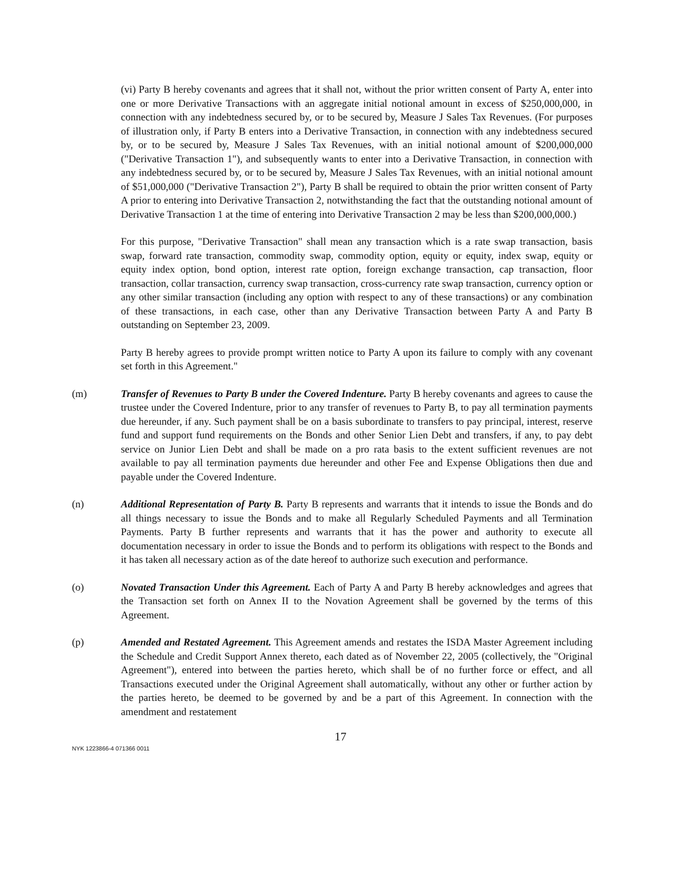(vi) Party B hereby covenants and agrees that it shall not, without the prior written consent of Party A, enter into one or more Derivative Transactions with an aggregate initial notional amount in excess of $250,000,000, in connection with any indebtedness secured by, or to be secured by, Measure J Sales Tax Revenues. (For purposes of illustration only, if Party B enters into a Derivative Transaction, in connection with any indebtedness secured by, or to be secured by, Measure J Sales Tax Revenues, with an initial notional amount of $200,000,000 ("Derivative Transaction 1"), and subsequently wants to enter into a Derivative Transaction, in connection with any indebtedness secured by, or to be secured by, Measure J Sales Tax Revenues, with an initial notional amount of $51,000,000 ("Derivative Transaction 2"), Party B shall be required to obtain the prior written consent of Party A prior to entering into Derivative Transaction 2, notwithstanding the fact that the outstanding notional amount of Derivative Transaction 1 at the time of entering into Derivative Transaction 2 may be less than $200,000,000.)
For this purpose, "Derivative Transaction" shall mean any transaction which is a rate swap transaction, basis swap, forward rate transaction, commodity swap, commodity option, equity or equity, index swap, equity or equity index option, bond option, interest rate option, foreign exchange transaction, cap transaction, floor transaction, collar transaction, currency swap transaction, cross-currency rate swap transaction, currency option or any other similar transaction (including any option with respect to any of these transactions) or any combination of these transactions, in each case, other than any Derivative Transaction between Party A and Party B outstanding on September 23, 2009.
Party B hereby agrees to provide prompt written notice to Party A upon its failure to comply with any covenant set forth in this Agreement."
(m) Transfer of Revenues to Party B under the Covered Indenture. Party B hereby covenants and agrees to cause the trustee under the Covered Indenture, prior to any transfer of revenues to Party B, to pay all termination payments due hereunder, if any. Such payment shall be on a basis subordinate to transfers to pay principal, interest, reserve fund and support fund requirements on the Bonds and other Senior Lien Debt and transfers, if any, to pay debt service on Junior Lien Debt and shall be made on a pro rata basis to the extent sufficient revenues are not available to pay all termination payments due hereunder and other Fee and Expense Obligations then due and payable under the Covered Indenture.
(n) Additional Representation of Party B. Party B represents and warrants that it intends to issue the Bonds and do all things necessary to issue the Bonds and to make all Regularly Scheduled Payments and all Termination Payments. Party B further represents and warrants that it has the power and authority to execute all documentation necessary in order to issue the Bonds and to perform its obligations with respect to the Bonds and it has taken all necessary action as of the date hereof to authorize such execution and performance.
(o) Novated Transaction Under this Agreement. Each of Party A and Party B hereby acknowledges and agrees that the Transaction set forth on Annex II to the Novation Agreement shall be governed by the terms of this Agreement.
(p) Amended and Restated Agreement. This Agreement amends and restates the ISDA Master Agreement including the Schedule and Credit Support Annex thereto, each dated as of November 22, 2005 (collectively, the "Original Agreement"), entered into between the parties hereto, which shall be of no further force or effect, and all Transactions executed under the Original Agreement shall automatically, without any other or further action by the parties hereto, be deemed to be governed by and be a part of this Agreement. In connection with the amendment and restatement
17
NYK 1223866-4 071366 0011